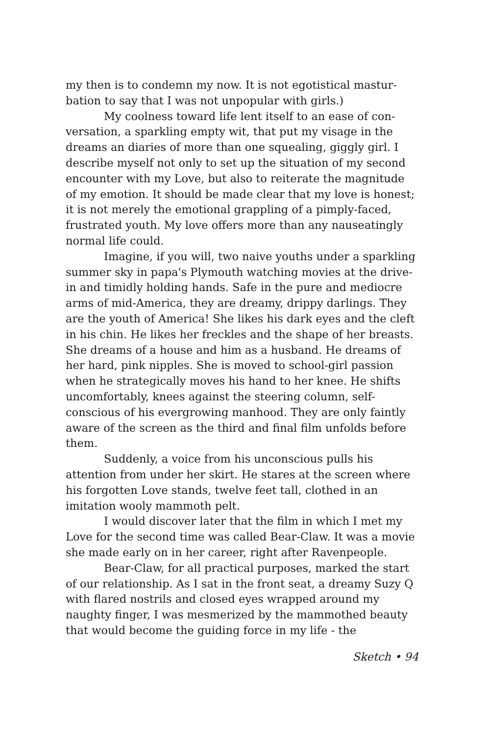my then is to condemn my now. It is not egotistical mastur­bation to say that I was not unpopular with girls.)
My coolness toward life lent itself to an ease of con­versation, a sparkling empty wit, that put my visage in the dreams an diaries of more than one squealing, giggly girl. I describe myself not only to set up the situation of my second encounter with my Love, but also to reiterate the magnitude of my emotion. It should be made clear that my love is honest; it is not merely the emotional grappling of a pimply-faced, frustrated youth. My love offers more than any nau­seatingly normal life could.
Imagine, if you will, two naive youths under a spar­kling summer sky in papa's Plymouth watching movies at the drive-in and timidly holding hands. Safe in the pure and mediocre arms of mid-America, they are dreamy, drippy darlings. They are the youth of America! She likes his dark eyes and the cleft in his chin. He likes her freckles and the shape of her breasts. She dreams of a house and him as a husband. He dreams of her hard, pink nipples. She is moved to school-girl passion when he strategically moves his hand to her knee. He shifts uncomfortably, knees against the steering column, self-conscious of his evergrowing manhood. They are only faintly aware of the screen as the third and final film unfolds before them.
Suddenly, a voice from his unconscious pulls his attention from under her skirt. He stares at the screen where his forgotten Love stands, twelve feet tall, clothed in an imitation wooly mammoth pelt.
I would discover later that the film in which I met my Love for the second time was called Bear-Claw. It was a movie she made early on in her career, right after Ravenpeople.
Bear-Claw, for all practical purposes, marked the start of our relationship. As I sat in the front seat, a dreamy Suzy Q with flared nostrils and closed eyes wrapped around my naughty finger, I was mesmerized by the mammothed beauty that would become the guiding force in my life - the
Sketch • 94